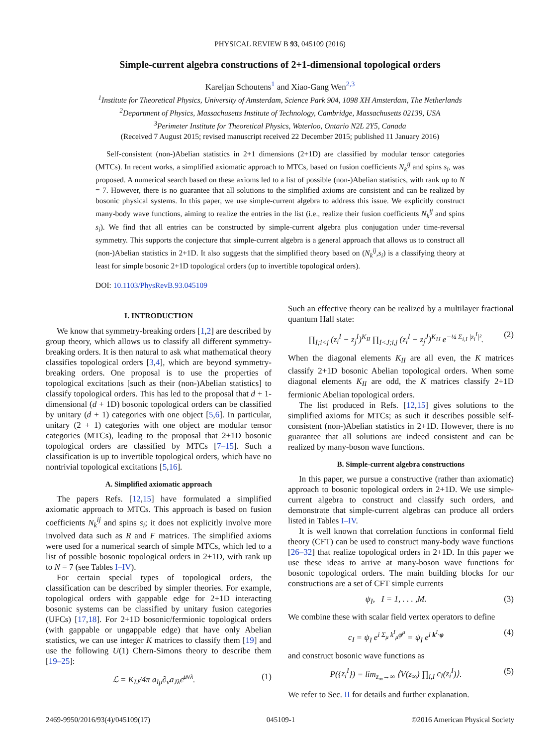PHYSICAL REVIEW B 93, 045109 (2016)
Simple-current algebra constructions of 2+1-dimensional topological orders
Kareljan Schoutens<sup>1</sup> and Xiao-Gang Wen<sup>2,3</sup>
<sup>1</sup> Institute for Theoretical Physics, University of Amsterdam, Science Park 904, 1098 XH Amsterdam, The Netherlands
<sup>2</sup> Department of Physics, Massachusetts Institute of Technology, Cambridge, Massachusetts 02139, USA
<sup>3</sup> Perimeter Institute for Theoretical Physics, Waterloo, Ontario N2L 2Y5, Canada
(Received 7 August 2015; revised manuscript received 22 December 2015; published 11 January 2016)
Self-consistent (non-)Abelian statistics in 2+1 dimensions (2+1D) are classified by modular tensor categories (MTCs). In recent works, a simplified axiomatic approach to MTCs, based on fusion coefficients N<sub>k</sub><sup>ij</sup> and spins s<sub>i</sub>, was proposed. A numerical search based on these axioms led to a list of possible (non-)Abelian statistics, with rank up to N = 7. However, there is no guarantee that all solutions to the simplified axioms are consistent and can be realized by bosonic physical systems. In this paper, we use simple-current algebra to address this issue. We explicitly construct many-body wave functions, aiming to realize the entries in the list (i.e., realize their fusion coefficients N<sub>k</sub><sup>ij</sup> and spins s<sub>i</sub>). We find that all entries can be constructed by simple-current algebra plus conjugation under time-reversal symmetry. This supports the conjecture that simple-current algebra is a general approach that allows us to construct all (non-)Abelian statistics in 2+1D. It also suggests that the simplified theory based on (N<sub>k</sub><sup>ij</sup>,s<sub>i</sub>) is a classifying theory at least for simple bosonic 2+1D topological orders (up to invertible topological orders).
DOI: 10.1103/PhysRevB.93.045109
I. INTRODUCTION
We know that symmetry-breaking orders [1,2] are described by group theory, which allows us to classify all different symmetry-breaking orders. It is then natural to ask what mathematical theory classifies topological orders [3,4], which are beyond symmetry-breaking orders. One proposal is to use the properties of topological excitations [such as their (non-)Abelian statistics] to classify topological orders. This has led to the proposal that d + 1-dimensional (d + 1D) bosonic topological orders can be classified by unitary (d + 1) categories with one object [5,6]. In particular, unitary (2 + 1) categories with one object are modular tensor categories (MTCs), leading to the proposal that 2+1D bosonic topological orders are classified by MTCs [7–15]. Such a classification is up to invertible topological orders, which have no nontrivial topological excitations [5,16].
A. Simplified axiomatic approach
The papers Refs. [12,15] have formulated a simplified axiomatic approach to MTCs. This approach is based on fusion coefficients N<sub>k</sub><sup>ij</sup> and spins s<sub>i</sub>; it does not explicitly involve more involved data such as R and F matrices. The simplified axioms were used for a numerical search of simple MTCs, which led to a list of possible bosonic topological orders in 2+1D, with rank up to N = 7 (see Tables I–IV).
For certain special types of topological orders, the classification can be described by simpler theories. For example, topological orders with gappable edge for 2+1D interacting bosonic systems can be classified by unitary fusion categories (UFCs) [17,18]. For 2+1D bosonic/fermionic topological orders (with gappable or ungappable edge) that have only Abelian statistics, we can use integer K matrices to classify them [19] and use the following U(1) Chern-Simons theory to describe them [19–25]:
ℒ = K<sub>IJ</sub>/4π a<sub>Iμ</sub>∂<sub>ν</sub>a<sub>Jλ</sub>ϵ<sup>μνλ</sup>. (1)
Such an effective theory can be realized by a multilayer fractional quantum Hall state:
∏<sub>I;i<j</sub> (z<sub>i</sub><sup>I</sup> − z<sub>j</sub><sup>I</sup>)<sup>K<sub>II</sub></sup> ∏<sub>I<J;i,j</sub> (z<sub>i</sub><sup>I</sup> − z<sub>j</sub><sup>J</sup>)<sup>K<sub>IJ</sub></sup> e<sup>−¼ Σ<sub>i,I</sub> |z<sub>i</sub><sup>I</sup>|²</sup>.
(2)
When the diagonal elements K<sub>II</sub> are all even, the K matrices classify 2+1D bosonic Abelian topological orders. When some diagonal elements K<sub>II</sub> are odd, the K matrices classify 2+1D fermionic Abelian topological orders.
The list produced in Refs. [12,15] gives solutions to the simplified axioms for MTCs; as such it describes possible self-consistent (non-)Abelian statistics in 2+1D. However, there is no guarantee that all solutions are indeed consistent and can be realized by many-boson wave functions.
B. Simple-current algebra constructions
In this paper, we pursue a constructive (rather than axiomatic) approach to bosonic topological orders in 2+1D. We use simple-current algebra to construct and classify such orders, and demonstrate that simple-current algebras can produce all orders listed in Tables I–IV.
It is well known that correlation functions in conformal field theory (CFT) can be used to construct many-body wave functions [26–32] that realize topological orders in 2+1D. In this paper we use these ideas to arrive at many-boson wave functions for bosonic topological orders. The main building blocks for our constructions are a set of CFT simple currents
ψ<sub>I</sub>, I = 1, . . . ,M. (3)
We combine these with scalar field vertex operators to define
c<sub>I</sub> = ψ<sub>I</sub> e<sup>i Σ<sub>μ</sub> k<sup>I</sup><sub>μ</sub>φ<sup>μ</sup></sup> = ψ<sub>I</sub> e<sup>i k<sup>I</sup>·φ</sup>
(4)
and construct bosonic wave functions as
P({z<sub>i</sub><sup>I</sup>}) = lim<sub>z<sub>∞</sub>→∞</sub> ⟨V(z<sub>∞</sub>) ∏<sub>i,I</sub> c<sub>I</sub>(z<sub>i</sub><sup>I</sup>)⟩.
(5)
We refer to Sec. II for details and further explanation.
2469-9950/2016/93(4)/045109(17) 045109-1 ©2016 American Physical Society